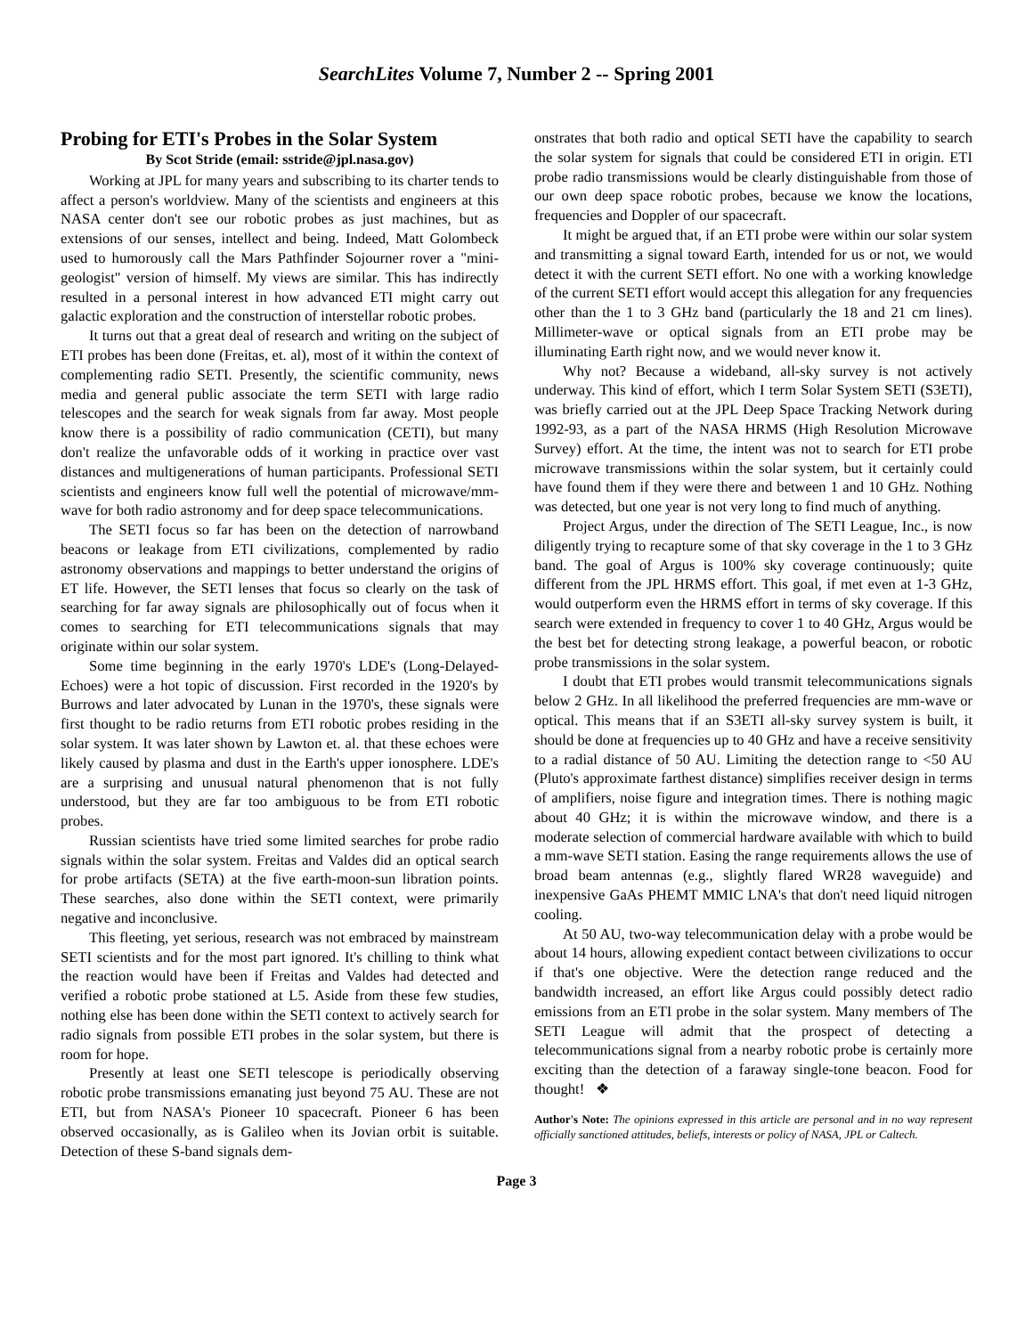SearchLites Volume 7, Number 2 -- Spring 2001
Probing for ETI's Probes in the Solar System
By Scot Stride (email: sstride@jpl.nasa.gov)
Working at JPL for many years and subscribing to its charter tends to affect a person's worldview. Many of the scientists and engineers at this NASA center don't see our robotic probes as just machines, but as extensions of our senses, intellect and being. Indeed, Matt Golombeck used to humorously call the Mars Pathfinder Sojourner rover a "mini-geologist" version of himself. My views are similar. This has indirectly resulted in a personal interest in how advanced ETI might carry out galactic exploration and the construction of interstellar robotic probes.
It turns out that a great deal of research and writing on the subject of ETI probes has been done (Freitas, et. al), most of it within the context of complementing radio SETI. Presently, the scientific community, news media and general public associate the term SETI with large radio telescopes and the search for weak signals from far away. Most people know there is a possibility of radio communication (CETI), but many don't realize the unfavorable odds of it working in practice over vast distances and multigenerations of human participants. Professional SETI scientists and engineers know full well the potential of microwave/mm-wave for both radio astronomy and for deep space telecommunications.
The SETI focus so far has been on the detection of narrowband beacons or leakage from ETI civilizations, complemented by radio astronomy observations and mappings to better understand the origins of ET life. However, the SETI lenses that focus so clearly on the task of searching for far away signals are philosophically out of focus when it comes to searching for ETI telecommunications signals that may originate within our solar system.
Some time beginning in the early 1970's LDE's (Long-Delayed-Echoes) were a hot topic of discussion. First recorded in the 1920's by Burrows and later advocated by Lunan in the 1970's, these signals were first thought to be radio returns from ETI robotic probes residing in the solar system. It was later shown by Lawton et. al. that these echoes were likely caused by plasma and dust in the Earth's upper ionosphere. LDE's are a surprising and unusual natural phenomenon that is not fully understood, but they are far too ambiguous to be from ETI robotic probes.
Russian scientists have tried some limited searches for probe radio signals within the solar system. Freitas and Valdes did an optical search for probe artifacts (SETA) at the five earth-moon-sun libration points. These searches, also done within the SETI context, were primarily negative and inconclusive.
This fleeting, yet serious, research was not embraced by mainstream SETI scientists and for the most part ignored. It's chilling to think what the reaction would have been if Freitas and Valdes had detected and verified a robotic probe stationed at L5. Aside from these few studies, nothing else has been done within the SETI context to actively search for radio signals from possible ETI probes in the solar system, but there is room for hope.
Presently at least one SETI telescope is periodically observing robotic probe transmissions emanating just beyond 75 AU. These are not ETI, but from NASA's Pioneer 10 spacecraft. Pioneer 6 has been observed occasionally, as is Galileo when its Jovian orbit is suitable. Detection of these S-band signals dem-
onstrates that both radio and optical SETI have the capability to search the solar system for signals that could be considered ETI in origin. ETI probe radio transmissions would be clearly distinguishable from those of our own deep space robotic probes, because we know the locations, frequencies and Doppler of our spacecraft.
It might be argued that, if an ETI probe were within our solar system and transmitting a signal toward Earth, intended for us or not, we would detect it with the current SETI effort. No one with a working knowledge of the current SETI effort would accept this allegation for any frequencies other than the 1 to 3 GHz band (particularly the 18 and 21 cm lines). Millimeter-wave or optical signals from an ETI probe may be illuminating Earth right now, and we would never know it.
Why not? Because a wideband, all-sky survey is not actively underway. This kind of effort, which I term Solar System SETI (S3ETI), was briefly carried out at the JPL Deep Space Tracking Network during 1992-93, as a part of the NASA HRMS (High Resolution Microwave Survey) effort. At the time, the intent was not to search for ETI probe microwave transmissions within the solar system, but it certainly could have found them if they were there and between 1 and 10 GHz. Nothing was detected, but one year is not very long to find much of anything.
Project Argus, under the direction of The SETI League, Inc., is now diligently trying to recapture some of that sky coverage in the 1 to 3 GHz band. The goal of Argus is 100% sky coverage continuously; quite different from the JPL HRMS effort. This goal, if met even at 1-3 GHz, would outperform even the HRMS effort in terms of sky coverage. If this search were extended in frequency to cover 1 to 40 GHz, Argus would be the best bet for detecting strong leakage, a powerful beacon, or robotic probe transmissions in the solar system.
I doubt that ETI probes would transmit telecommunications signals below 2 GHz. In all likelihood the preferred frequencies are mm-wave or optical. This means that if an S3ETI all-sky survey system is built, it should be done at frequencies up to 40 GHz and have a receive sensitivity to a radial distance of 50 AU. Limiting the detection range to <50 AU (Pluto's approximate farthest distance) simplifies receiver design in terms of amplifiers, noise figure and integration times. There is nothing magic about 40 GHz; it is within the microwave window, and there is a moderate selection of commercial hardware available with which to build a mm-wave SETI station. Easing the range requirements allows the use of broad beam antennas (e.g., slightly flared WR28 waveguide) and inexpensive GaAs PHEMT MMIC LNA's that don't need liquid nitrogen cooling.
At 50 AU, two-way telecommunication delay with a probe would be about 14 hours, allowing expedient contact between civilizations to occur if that's one objective. Were the detection range reduced and the bandwidth increased, an effort like Argus could possibly detect radio emissions from an ETI probe in the solar system. Many members of The SETI League will admit that the prospect of detecting a telecommunications signal from a nearby robotic probe is certainly more exciting than the detection of a faraway single-tone beacon. Food for thought! ❖
Author's Note: The opinions expressed in this article are personal and in no way represent officially sanctioned attitudes, beliefs, interests or policy of NASA, JPL or Caltech.
Page 3